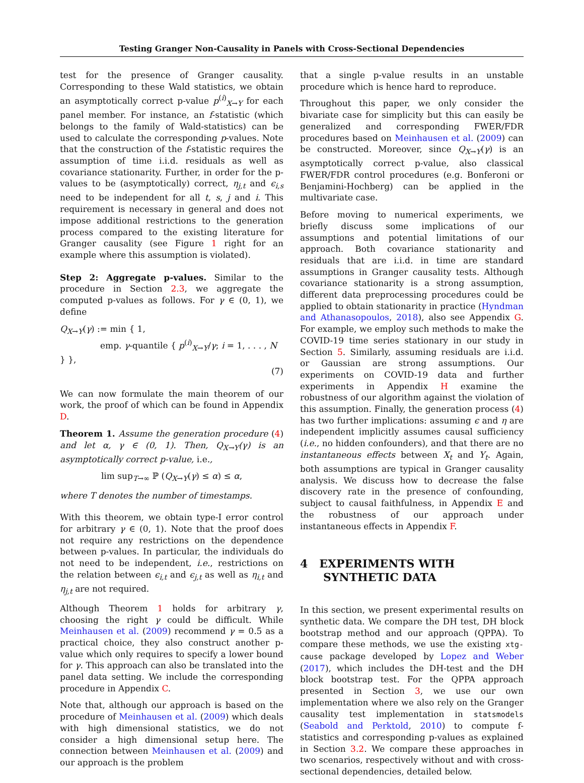Testing Granger Non-Causality in Panels with Cross-Sectional Dependencies
test for the presence of Granger causality. Corresponding to these Wald statistics, we obtain an asymptotically correct p-value p<sup>(i)</sup><sub>X→Y</sub> for each panel member. For instance, an f-statistic (which belongs to the family of Wald-statistics) can be used to calculate the corresponding p-values. Note that the construction of the f-statistic requires the assumption of time i.i.d. residuals as well as covariance stationarity. Further, in order for the p-values to be (asymptotically) correct, η<sub>j,t</sub> and ϵ<sub>i,s</sub> need to be independent for all t, s, j and i. This requirement is necessary in general and does not impose additional restrictions to the generation process compared to the existing literature for Granger causality (see Figure 1 right for an example where this assumption is violated).
Step 2: Aggregate p-values. Similar to the procedure in Section 2.3, we aggregate the computed p-values as follows. For γ ∈ (0, 1), we define
Q<sub>X→Y</sub>(γ) := min { 1,
emp. γ-quantile { p<sup>(i)</sup><sub>X→Y</sub>/γ; i = 1, . . . , N } },
(7)
We can now formulate the main theorem of our work, the proof of which can be found in Appendix D.
Theorem 1. Assume the generation procedure (4) and let α, γ ∈ (0, 1). Then, Q<sub>X→Y</sub>(γ) is an asymptotically correct p-value, i.e.,
lim sup<sub>T→∞</sub> ℙ (Q<sub>X→Y</sub>(γ) ≤ α) ≤ α,
where T denotes the number of timestamps.
With this theorem, we obtain type-I error control for arbitrary γ ∈ (0, 1). Note that the proof does not require any restrictions on the dependence between p-values. In particular, the individuals do not need to be independent, i.e., restrictions on the relation between ϵ<sub>i,t</sub> and ϵ<sub>j,t</sub> as well as η<sub>i,t</sub> and η<sub>j,t</sub> are not required.
Although Theorem 1 holds for arbitrary γ, choosing the right γ could be difficult. While Meinhausen et al. (2009) recommend γ = 0.5 as a practical choice, they also construct another p-value which only requires to specify a lower bound for γ. This approach can also be translated into the panel data setting. We include the corresponding procedure in Appendix C.
Note that, although our approach is based on the procedure of Meinhausen et al. (2009) which deals with high dimensional statistics, we do not consider a high dimensional setup here. The connection between Meinhausen et al. (2009) and our approach is the problem
that a single p-value results in an unstable procedure which is hence hard to reproduce.
Throughout this paper, we only consider the bivariate case for simplicity but this can easily be generalized and corresponding FWER/FDR procedures based on Meinhausen et al. (2009) can be constructed. Moreover, since Q<sub>X→Y</sub>(γ) is an asymptotically correct p-value, also classical FWER/FDR control procedures (e.g. Bonferoni or Benjamini-Hochberg) can be applied in the multivariate case.
Before moving to numerical experiments, we briefly discuss some implications of our assumptions and potential limitations of our approach. Both covariance stationarity and residuals that are i.i.d. in time are standard assumptions in Granger causality tests. Although covariance stationarity is a strong assumption, different data preprocessing procedures could be applied to obtain stationarity in practice (Hyndman and Athanasopoulos, 2018), also see Appendix G. For example, we employ such methods to make the COVID-19 time series stationary in our study in Section 5. Similarly, assuming residuals are i.i.d. or Gaussian are strong assumptions. Our experiments on COVID-19 data and further experiments in Appendix H examine the robustness of our algorithm against the violation of this assumption. Finally, the generation process (4) has two further implications: assuming ϵ and η are independent implicitly assumes causal sufficiency (i.e., no hidden confounders), and that there are no instantaneous effects between X<sub>t</sub> and Y<sub>t</sub>. Again, both assumptions are typical in Granger causality analysis. We discuss how to decrease the false discovery rate in the presence of confounding, subject to causal faithfulness, in Appendix E and the robustness of our approach under instantaneous effects in Appendix F.
4 EXPERIMENTS WITH
SYNTHETIC DATA
In this section, we present experimental results on synthetic data. We compare the DH test, DH block bootstrap method and our approach (QPPA). To compare these methods, we use the existing xtg-cause package developed by Lopez and Weber (2017), which includes the DH-test and the DH block bootstrap test. For the QPPA approach presented in Section 3, we use our own implementation where we also rely on the Granger causality test implementation in statsmodels (Seabold and Perktold, 2010) to compute f-statistics and corresponding p-values as explained in Section 3.2. We compare these approaches in two scenarios, respectively without and with cross-sectional dependencies, detailed below.